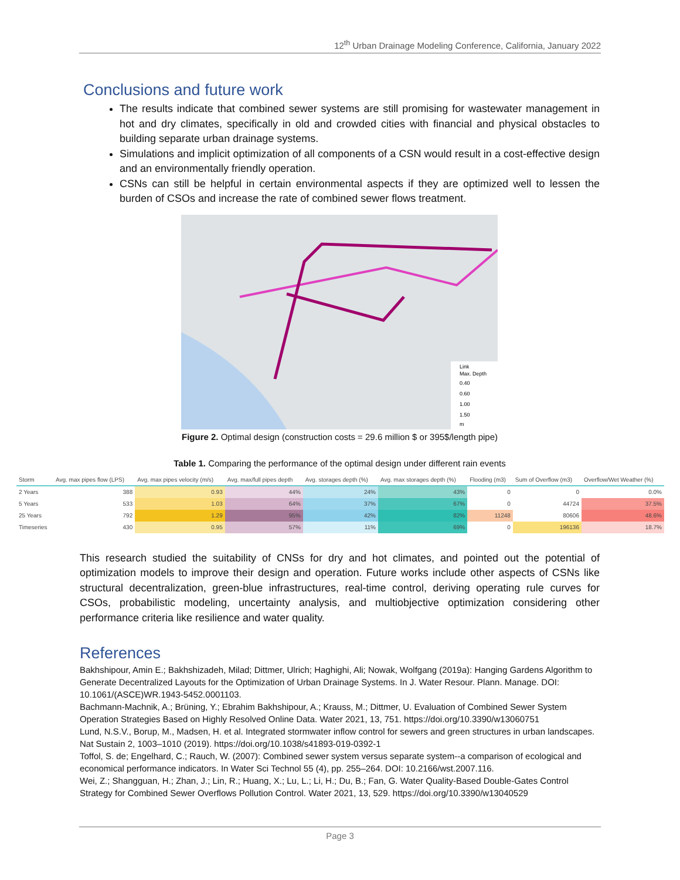12<sup>th</sup> Urban Drainage Modeling Conference, California, January 2022
Conclusions and future work
The results indicate that combined sewer systems are still promising for wastewater management in hot and dry climates, specifically in old and crowded cities with financial and physical obstacles to building separate urban drainage systems.
Simulations and implicit optimization of all components of a CSN would result in a cost-effective design and an environmentally friendly operation.
CSNs can still be helpful in certain environmental aspects if they are optimized well to lessen the burden of CSOs and increase the rate of combined sewer flows treatment.
Link
Max. Depth
0.40
0.60
1.00
1.50
m
Figure 2. Optimal design (construction costs = 29.6 million $ or 395$/length pipe)
Table 1. Comparing the performance of the optimal design under different rain events
| Storm | Avg. max pipes flow (LPS) | Avg. max pipes velocity (m/s) | Avg. max/full pipes depth | Avg. storages depth (%) | Avg. max storages depth (%) | Flooding (m3) | Sum of Overflow (m3) | Overflow/Wet Weather (%) |
| --- | --- | --- | --- | --- | --- | --- | --- | --- |
| 2 Years | 388 | 0.93 | 44% | 24% | 43% | 0 | 0 | 0.0% |
| 5 Years | 533 | 1.03 | 64% | 37% | 67% | 0 | 44724 | 37.5% |
| 25 Years | 792 | 1.29 | 95% | 42% | 82% | 11248 | 80606 | 48.6% |
| Timeseries | 430 | 0.95 | 57% | 11% | 69% | 0 | 196136 | 18.7% |
This research studied the suitability of CNSs for dry and hot climates, and pointed out the potential of optimization models to improve their design and operation. Future works include other aspects of CSNs like structural decentralization, green-blue infrastructures, real-time control, deriving operating rule curves for CSOs, probabilistic modeling, uncertainty analysis, and multiobjective optimization considering other performance criteria like resilience and water quality.
References
Bakhshipour, Amin E.; Bakhshizadeh, Milad; Dittmer, Ulrich; Haghighi, Ali; Nowak, Wolfgang (2019a): Hanging Gardens Algorithm to Generate Decentralized Layouts for the Optimization of Urban Drainage Systems. In J. Water Resour. Plann. Manage. DOI: 10.1061/(ASCE)WR.1943-5452.0001103.
Bachmann-Machnik, A.; Brüning, Y.; Ebrahim Bakhshipour, A.; Krauss, M.; Dittmer, U. Evaluation of Combined Sewer System Operation Strategies Based on Highly Resolved Online Data. Water 2021, 13, 751. https://doi.org/10.3390/w13060751
Lund, N.S.V., Borup, M., Madsen, H. et al. Integrated stormwater inflow control for sewers and green structures in urban landscapes. Nat Sustain 2, 1003–1010 (2019). https://doi.org/10.1038/s41893-019-0392-1
Toffol, S. de; Engelhard, C.; Rauch, W. (2007): Combined sewer system versus separate system--a comparison of ecological and economical performance indicators. In Water Sci Technol 55 (4), pp. 255–264. DOI: 10.2166/wst.2007.116.
Wei, Z.; Shangguan, H.; Zhan, J.; Lin, R.; Huang, X.; Lu, L.; Li, H.; Du, B.; Fan, G. Water Quality-Based Double-Gates Control Strategy for Combined Sewer Overflows Pollution Control. Water 2021, 13, 529. https://doi.org/10.3390/w13040529
Page 3